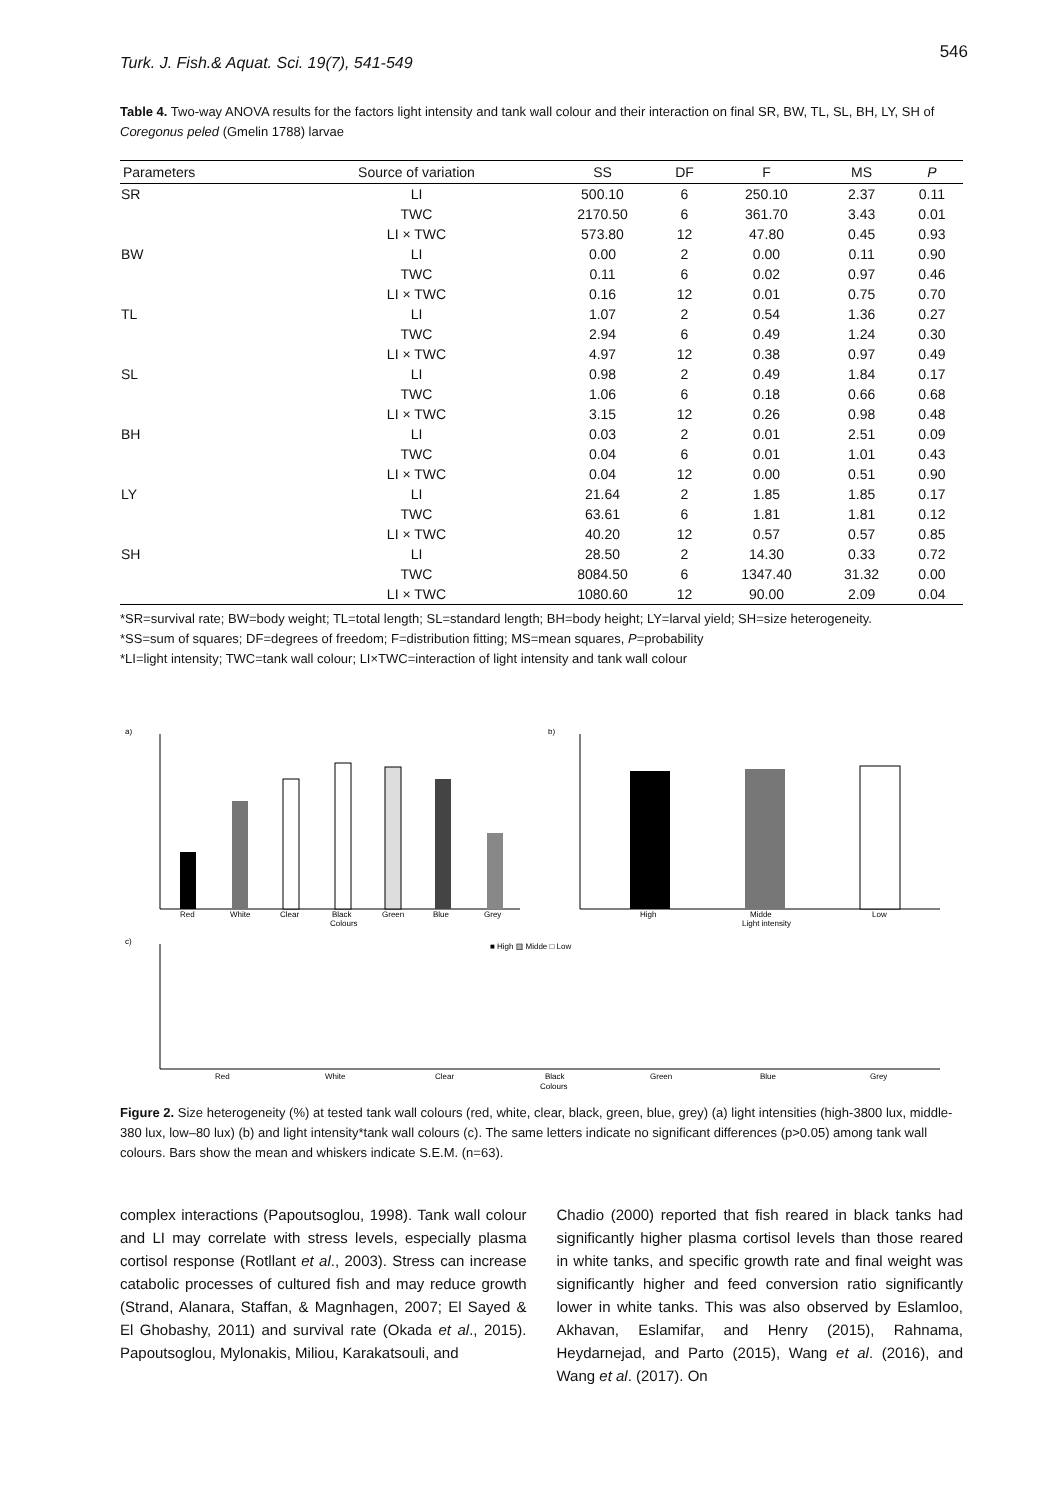546
Turk. J. Fish.& Aquat. Sci. 19(7), 541-549
Table 4. Two-way ANOVA results for the factors light intensity and tank wall colour and their interaction on final SR, BW, TL, SL, BH, LY, SH of Coregonus peled (Gmelin 1788) larvae
| Parameters | Source of variation | SS | DF | F | MS | P |
| --- | --- | --- | --- | --- | --- | --- |
| SR | LI | 500.10 | 6 | 250.10 | 2.37 | 0.11 |
| | TWC | 2170.50 | 6 | 361.70 | 3.43 | 0.01 |
| | LI × TWC | 573.80 | 12 | 47.80 | 0.45 | 0.93 |
| BW | LI | 0.00 | 2 | 0.00 | 0.11 | 0.90 |
| | TWC | 0.11 | 6 | 0.02 | 0.97 | 0.46 |
| | LI × TWC | 0.16 | 12 | 0.01 | 0.75 | 0.70 |
| TL | LI | 1.07 | 2 | 0.54 | 1.36 | 0.27 |
| | TWC | 2.94 | 6 | 0.49 | 1.24 | 0.30 |
| | LI × TWC | 4.97 | 12 | 0.38 | 0.97 | 0.49 |
| SL | LI | 0.98 | 2 | 0.49 | 1.84 | 0.17 |
| | TWC | 1.06 | 6 | 0.18 | 0.66 | 0.68 |
| | LI × TWC | 3.15 | 12 | 0.26 | 0.98 | 0.48 |
| BH | LI | 0.03 | 2 | 0.01 | 2.51 | 0.09 |
| | TWC | 0.04 | 6 | 0.01 | 1.01 | 0.43 |
| | LI × TWC | 0.04 | 12 | 0.00 | 0.51 | 0.90 |
| LY | LI | 21.64 | 2 | 1.85 | 1.85 | 0.17 |
| | TWC | 63.61 | 6 | 1.81 | 1.81 | 0.12 |
| | LI × TWC | 40.20 | 12 | 0.57 | 0.57 | 0.85 |
| SH | LI | 28.50 | 2 | 14.30 | 0.33 | 0.72 |
| | TWC | 8084.50 | 6 | 1347.40 | 31.32 | 0.00 |
| | LI × TWC | 1080.60 | 12 | 90.00 | 2.09 | 0.04 |
*SR=survival rate; BW=body weight; TL=total length; SL=standard length; BH=body height; LY=larval yield; SH=size heterogeneity.
*SS=sum of squares; DF=degrees of freedom; F=distribution fitting; MS=mean squares, P=probability
*LI=light intensity; TWC=tank wall colour; LI×TWC=interaction of light intensity and tank wall colour
a)
Red
White
Clear
Black
Green
Blue
Grey
Colours
b)
High
Midde
Light intensity
Low
c)
■ High ▥ Midde □ Low
Red
White
Clear
Black
Green
Blue
Grey
Colours
Figure 2. Size heterogeneity (%) at tested tank wall colours (red, white, clear, black, green, blue, grey) (a) light intensities (high-3800 lux, middle-380 lux, low–80 lux) (b) and light intensity*tank wall colours (c). The same letters indicate no significant differences (p>0.05) among tank wall colours. Bars show the mean and whiskers indicate S.E.M. (n=63).
complex interactions (Papoutsoglou, 1998). Tank wall colour and LI may correlate with stress levels, especially plasma cortisol response (Rotllant et al., 2003). Stress can increase catabolic processes of cultured fish and may reduce growth (Strand, Alanara, Staffan, & Magnhagen, 2007; El Sayed & El Ghobashy, 2011) and survival rate (Okada et al., 2015). Papoutsoglou, Mylonakis, Miliou, Karakatsouli, and
Chadio (2000) reported that fish reared in black tanks had significantly higher plasma cortisol levels than those reared in white tanks, and specific growth rate and final weight was significantly higher and feed conversion ratio significantly lower in white tanks. This was also observed by Eslamloo, Akhavan, Eslamifar, and Henry (2015), Rahnama, Heydarnejad, and Parto (2015), Wang et al. (2016), and Wang et al. (2017). On